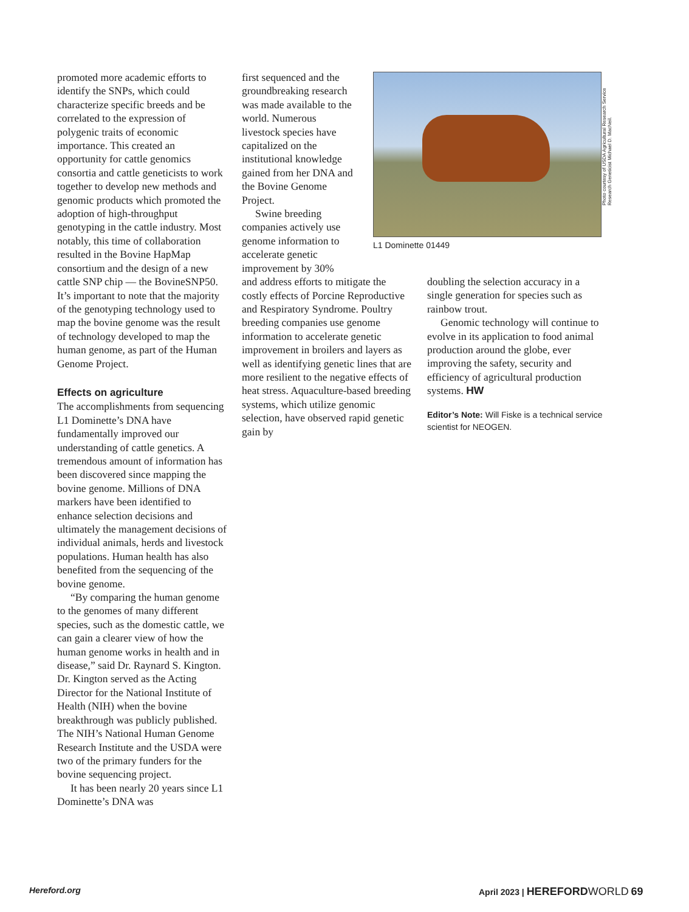promoted more academic efforts to identify the SNPs, which could characterize specific breeds and be correlated to the expression of polygenic traits of economic importance. This created an opportunity for cattle genomics consortia and cattle geneticists to work together to develop new methods and genomic products which promoted the adoption of high-throughput genotyping in the cattle industry. Most notably, this time of collaboration resulted in the Bovine HapMap consortium and the design of a new cattle SNP chip — the BovineSNP50. It’s important to note that the majority of the genotyping technology used to map the bovine genome was the result of technology developed to map the human genome, as part of the Human Genome Project.
Effects on agriculture
The accomplishments from sequencing L1 Dominette’s DNA have fundamentally improved our understanding of cattle genetics. A tremendous amount of information has been discovered since mapping the bovine genome. Millions of DNA markers have been identified to enhance selection decisions and ultimately the management decisions of individual animals, herds and livestock populations. Human health has also benefited from the sequencing of the bovine genome.
“By comparing the human genome to the genomes of many different species, such as the domestic cattle, we can gain a clearer view of how the human genome works in health and in disease,” said Dr. Raynard S. Kington. Dr. Kington served as the Acting Director for the National Institute of Health (NIH) when the bovine breakthrough was publicly published. The NIH’s National Human Genome Research Institute and the USDA were two of the primary funders for the bovine sequencing project.
It has been nearly 20 years since L1 Dominette’s DNA was
first sequenced and the groundbreaking research was made available to the world. Numerous livestock species have capitalized on the institutional knowledge gained from her DNA and the Bovine Genome Project.
Swine breeding companies actively use genome information to accelerate genetic improvement by 30%
and address efforts to mitigate the costly effects of Porcine Reproductive and Respiratory Syndrome. Poultry breeding companies use genome information to accelerate genetic improvement in broilers and layers as well as identifying genetic lines that are more resilient to the negative effects of heat stress. Aquaculture-based breeding systems, which utilize genomic selection, have observed rapid genetic gain by
Photo courtesy of USDA Agricultural Research Service Research Geneticist Michael D. MacNeil.
L1 Dominette 01449
doubling the selection accuracy in a single generation for species such as rainbow trout.
Genomic technology will continue to evolve in its application to food animal production around the globe, ever improving the safety, security and efficiency of agricultural production systems. HW
Editor’s Note: Will Fiske is a technical service scientist for NEOGEN.
Hereford.org April 2023 | HEREFORD WORLD 69